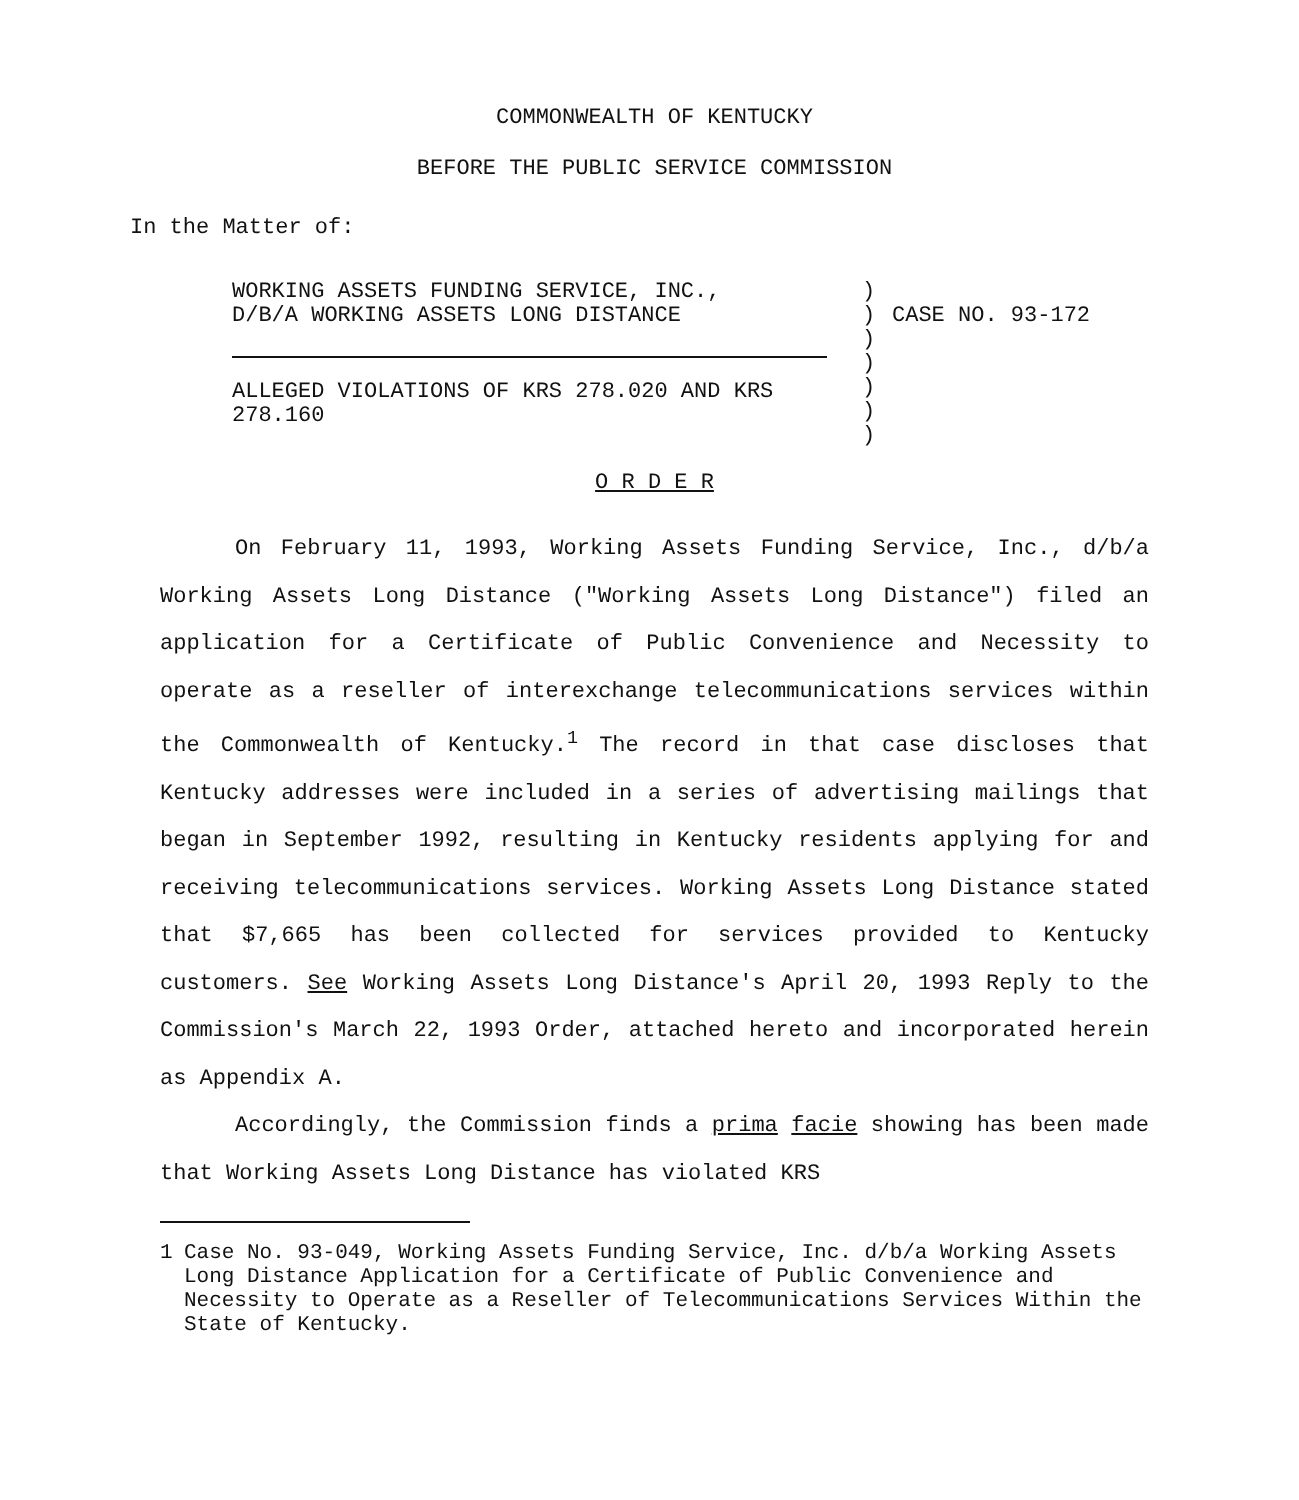COMMONWEALTH OF KENTUCKY
BEFORE THE PUBLIC SERVICE COMMISSION
In the Matter of:
WORKING ASSETS FUNDING SERVICE, INC.,
D/B/A WORKING ASSETS LONG DISTANCE
ALLEGED VIOLATIONS OF KRS 278.020 AND KRS
278.160
)
)
)
)
)
)
)
CASE NO. 93-172
O R D E R
On February 11, 1993, Working Assets Funding Service, Inc., d/b/a Working Assets Long Distance ("Working Assets Long Distance") filed an application for a Certificate of Public Convenience and Necessity to operate as a reseller of interexchange telecommunications services within the Commonwealth of Kentucky.<sup>1</sup> The record in that case discloses that Kentucky addresses were included in a series of advertising mailings that began in September 1992, resulting in Kentucky residents applying for and receiving telecommunications services. Working Assets Long Distance stated that $7,665 has been collected for services provided to Kentucky customers. See Working Assets Long Distance's April 20, 1993 Reply to the Commission's March 22, 1993 Order, attached hereto and incorporated herein as Appendix A.
Accordingly, the Commission finds a prima facie showing has been made that Working Assets Long Distance has violated KRS
1 Case No. 93-049, Working Assets Funding Service, Inc. d/b/a Working Assets Long Distance Application for a Certificate of Public Convenience and Necessity to Operate as a Reseller of Telecommunications Services Within the State of Kentucky.